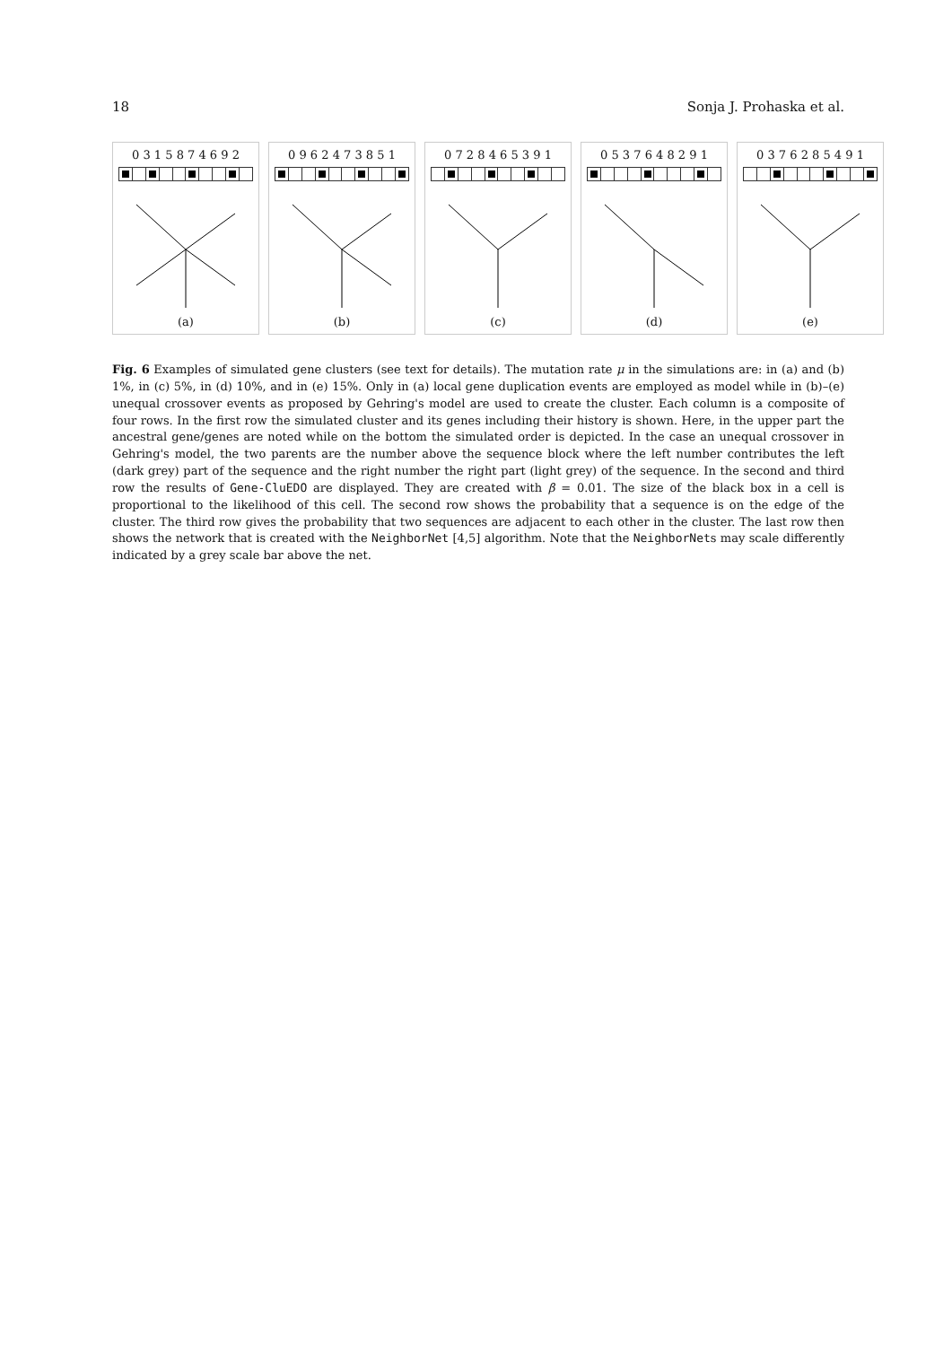18 Sonja J. Prohaska et al.
0 3 1 5 8 7 4 6 9 2
(a)
0 9 6 2 4 7 3 8 5 1
(b)
0 7 2 8 4 6 5 3 9 1
(c)
0 5 3 7 6 4 8 2 9 1
(d)
0 3 7 6 2 8 5 4 9 1
(e)
Fig. 6 Examples of simulated gene clusters (see text for details). The mutation rate μ in the simulations are: in (a) and (b) 1%, in (c) 5%, in (d) 10%, and in (e) 15%. Only in (a) local gene duplication events are employed as model while in (b)–(e) unequal crossover events as proposed by Gehring's model are used to create the cluster. Each column is a composite of four rows. In the first row the simulated cluster and its genes including their history is shown. Here, in the upper part the ancestral gene/genes are noted while on the bottom the simulated order is depicted. In the case an unequal crossover in Gehring's model, the two parents are the number above the sequence block where the left number contributes the left (dark grey) part of the sequence and the right number the right part (light grey) of the sequence. In the second and third row the results of Gene-CluEDO are displayed. They are created with β = 0.01. The size of the black box in a cell is proportional to the likelihood of this cell. The second row shows the probability that a sequence is on the edge of the cluster. The third row gives the probability that two sequences are adjacent to each other in the cluster. The last row then shows the network that is created with the NeighborNet [4,5] algorithm. Note that the NeighborNets may scale differently indicated by a grey scale bar above the net.